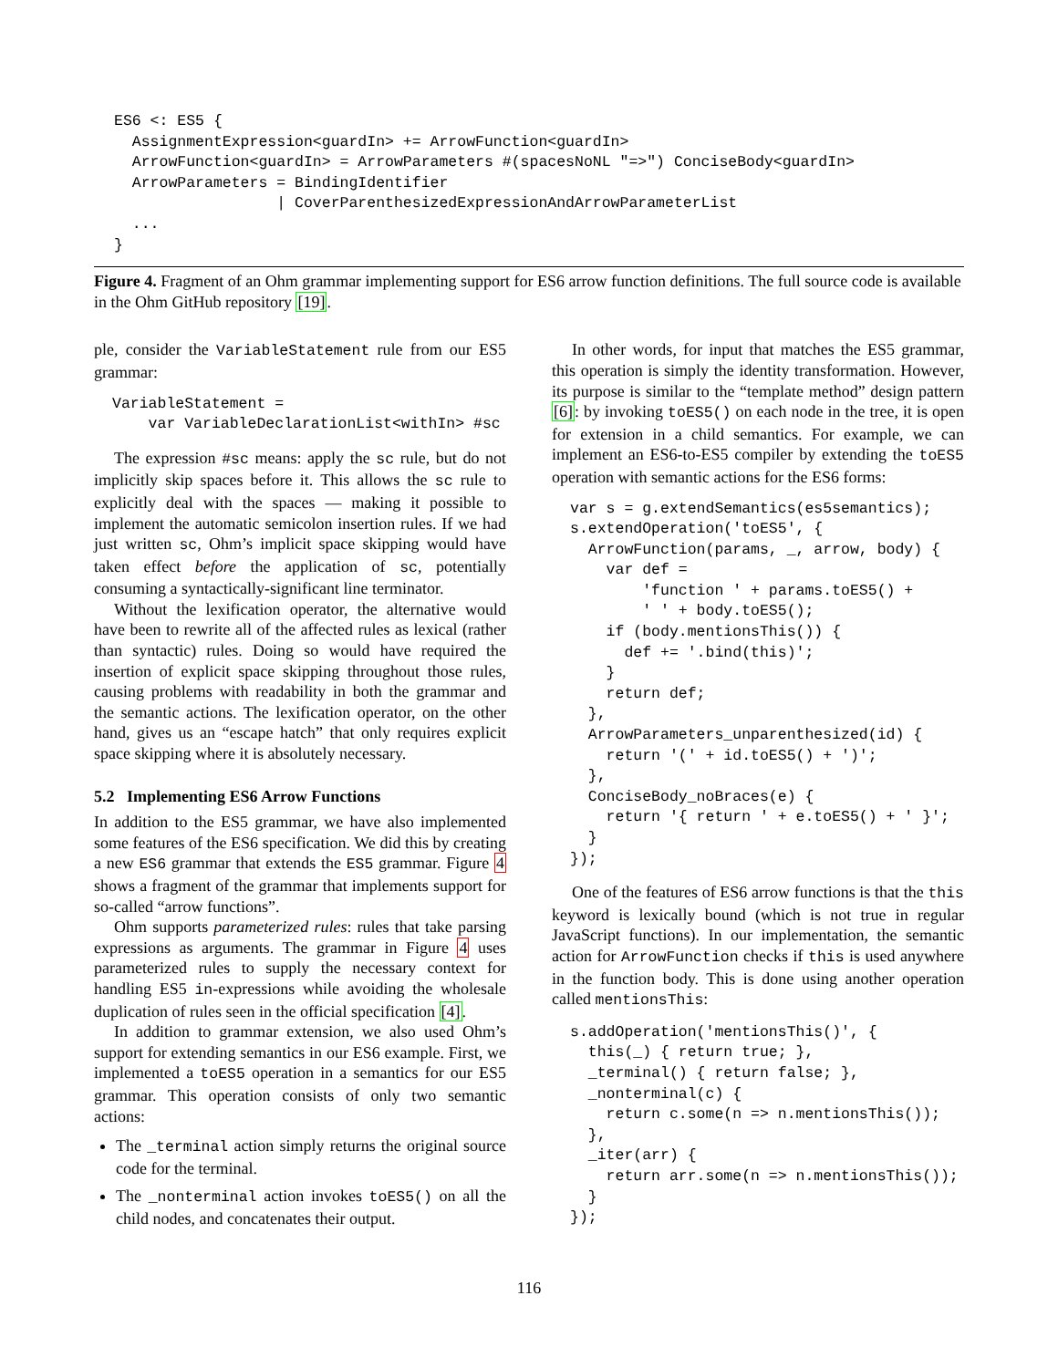ES6 <: ES5 {
  AssignmentExpression<guardIn> += ArrowFunction<guardIn>
  ArrowFunction<guardIn> = ArrowParameters #(spacesNoNL "=>") ConciseBody<guardIn>
  ArrowParameters = BindingIdentifier
                  | CoverParenthesizedExpressionAndArrowParameterList
  ...
}
Figure 4. Fragment of an Ohm grammar implementing support for ES6 arrow function definitions. The full source code is available in the Ohm GitHub repository [19].
ple, consider the VariableStatement rule from our ES5 grammar:
VariableStatement =
    var VariableDeclarationList<withIn> #sc
The expression #sc means: apply the sc rule, but do not implicitly skip spaces before it. This allows the sc rule to explicitly deal with the spaces — making it possible to implement the automatic semicolon insertion rules. If we had just written sc, Ohm’s implicit space skipping would have taken effect before the application of sc, potentially consuming a syntactically-significant line terminator.
Without the lexification operator, the alternative would have been to rewrite all of the affected rules as lexical (rather than syntactic) rules. Doing so would have required the insertion of explicit space skipping throughout those rules, causing problems with readability in both the grammar and the semantic actions. The lexification operator, on the other hand, gives us an “escape hatch” that only requires explicit space skipping where it is absolutely necessary.
5.2 Implementing ES6 Arrow Functions
In addition to the ES5 grammar, we have also implemented some features of the ES6 specification. We did this by creating a new ES6 grammar that extends the ES5 grammar. Figure 4 shows a fragment of the grammar that implements support for so-called “arrow functions”.
Ohm supports parameterized rules: rules that take parsing expressions as arguments. The grammar in Figure 4 uses parameterized rules to supply the necessary context for handling ES5 in-expressions while avoiding the wholesale duplication of rules seen in the official specification [4].
In addition to grammar extension, we also used Ohm’s support for extending semantics in our ES6 example. First, we implemented a toES5 operation in a semantics for our ES5 grammar. This operation consists of only two semantic actions:
The _terminal action simply returns the original source code for the terminal.
The _nonterminal action invokes toES5() on all the child nodes, and concatenates their output.
In other words, for input that matches the ES5 grammar, this operation is simply the identity transformation. However, its purpose is similar to the “template method” design pattern [6]: by invoking toES5() on each node in the tree, it is open for extension in a child semantics. For example, we can implement an ES6-to-ES5 compiler by extending the toES5 operation with semantic actions for the ES6 forms:
var s = g.extendSemantics(es5semantics);
s.extendOperation('toES5', {
  ArrowFunction(params, _, arrow, body) {
    var def =
        'function ' + params.toES5() +
        ' ' + body.toES5();
    if (body.mentionsThis()) {
      def += '.bind(this)';
    }
    return def;
  },
  ArrowParameters_unparenthesized(id) {
    return '(' + id.toES5() + ')';
  },
  ConciseBody_noBraces(e) {
    return '{ return ' + e.toES5() + ' }';
  }
});
One of the features of ES6 arrow functions is that the this keyword is lexically bound (which is not true in regular JavaScript functions). In our implementation, the semantic action for ArrowFunction checks if this is used anywhere in the function body. This is done using another operation called mentionsThis:
s.addOperation('mentionsThis()', {
  this(_) { return true; },
  _terminal() { return false; },
  _nonterminal(c) {
    return c.some(n => n.mentionsThis());
  },
  _iter(arr) {
    return arr.some(n => n.mentionsThis());
  }
});
116